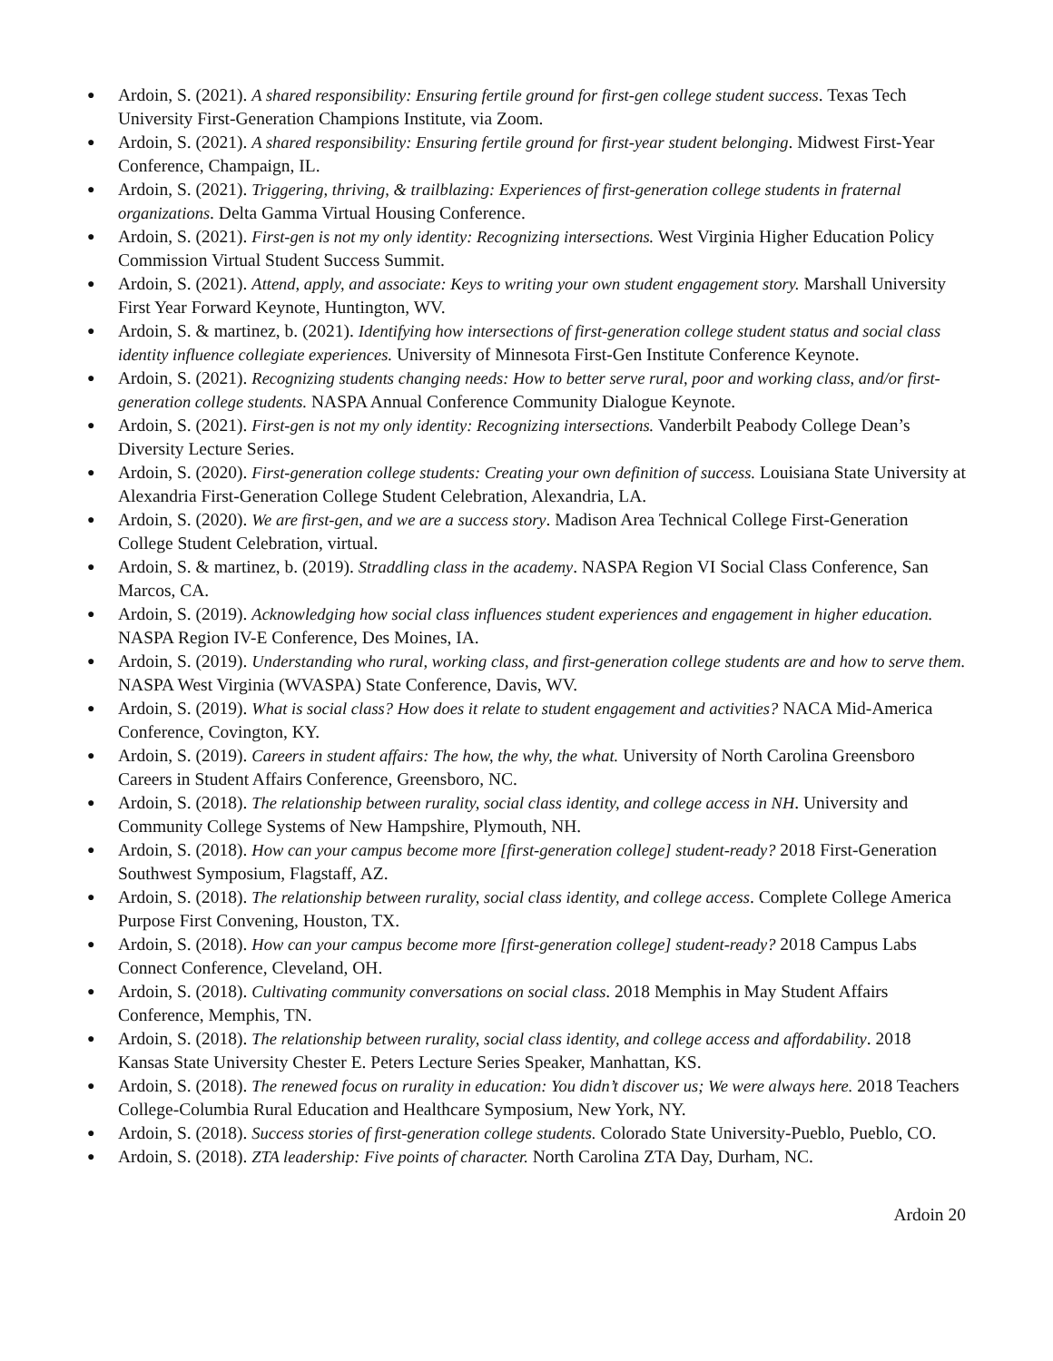● Ardoin, S. (2021). A shared responsibility: Ensuring fertile ground for first-gen college student success. Texas Tech University First-Generation Champions Institute, via Zoom.
● Ardoin, S. (2021). A shared responsibility: Ensuring fertile ground for first-year student belonging. Midwest First-Year Conference, Champaign, IL.
● Ardoin, S. (2021). Triggering, thriving, & trailblazing: Experiences of first-generation college students in fraternal organizations. Delta Gamma Virtual Housing Conference.
● Ardoin, S. (2021). First-gen is not my only identity: Recognizing intersections. West Virginia Higher Education Policy Commission Virtual Student Success Summit.
● Ardoin, S. (2021). Attend, apply, and associate: Keys to writing your own student engagement story. Marshall University First Year Forward Keynote, Huntington, WV.
● Ardoin, S. & martinez, b. (2021). Identifying how intersections of first-generation college student status and social class identity influence collegiate experiences. University of Minnesota First-Gen Institute Conference Keynote.
● Ardoin, S. (2021). Recognizing students changing needs: How to better serve rural, poor and working class, and/or first-generation college students. NASPA Annual Conference Community Dialogue Keynote.
● Ardoin, S. (2021). First-gen is not my only identity: Recognizing intersections. Vanderbilt Peabody College Dean’s Diversity Lecture Series.
● Ardoin, S. (2020). First-generation college students: Creating your own definition of success. Louisiana State University at Alexandria First-Generation College Student Celebration, Alexandria, LA.
● Ardoin, S. (2020). We are first-gen, and we are a success story. Madison Area Technical College First-Generation College Student Celebration, virtual.
● Ardoin, S. & martinez, b. (2019). Straddling class in the academy. NASPA Region VI Social Class Conference, San Marcos, CA.
● Ardoin, S. (2019). Acknowledging how social class influences student experiences and engagement in higher education. NASPA Region IV-E Conference, Des Moines, IA.
● Ardoin, S. (2019). Understanding who rural, working class, and first-generation college students are and how to serve them. NASPA West Virginia (WVASPA) State Conference, Davis, WV.
● Ardoin, S. (2019). What is social class? How does it relate to student engagement and activities? NACA Mid-America Conference, Covington, KY.
● Ardoin, S. (2019). Careers in student affairs: The how, the why, the what. University of North Carolina Greensboro Careers in Student Affairs Conference, Greensboro, NC.
● Ardoin, S. (2018). The relationship between rurality, social class identity, and college access in NH. University and Community College Systems of New Hampshire, Plymouth, NH.
● Ardoin, S. (2018). How can your campus become more [first-generation college] student-ready? 2018 First-Generation Southwest Symposium, Flagstaff, AZ.
● Ardoin, S. (2018). The relationship between rurality, social class identity, and college access. Complete College America Purpose First Convening, Houston, TX.
● Ardoin, S. (2018). How can your campus become more [first-generation college] student-ready? 2018 Campus Labs Connect Conference, Cleveland, OH.
● Ardoin, S. (2018). Cultivating community conversations on social class. 2018 Memphis in May Student Affairs Conference, Memphis, TN.
● Ardoin, S. (2018). The relationship between rurality, social class identity, and college access and affordability. 2018 Kansas State University Chester E. Peters Lecture Series Speaker, Manhattan, KS.
● Ardoin, S. (2018). The renewed focus on rurality in education: You didn’t discover us; We were always here. 2018 Teachers College-Columbia Rural Education and Healthcare Symposium, New York, NY.
● Ardoin, S. (2018). Success stories of first-generation college students. Colorado State University-Pueblo, Pueblo, CO.
● Ardoin, S. (2018). ZTA leadership: Five points of character. North Carolina ZTA Day, Durham, NC.
Ardoin 20